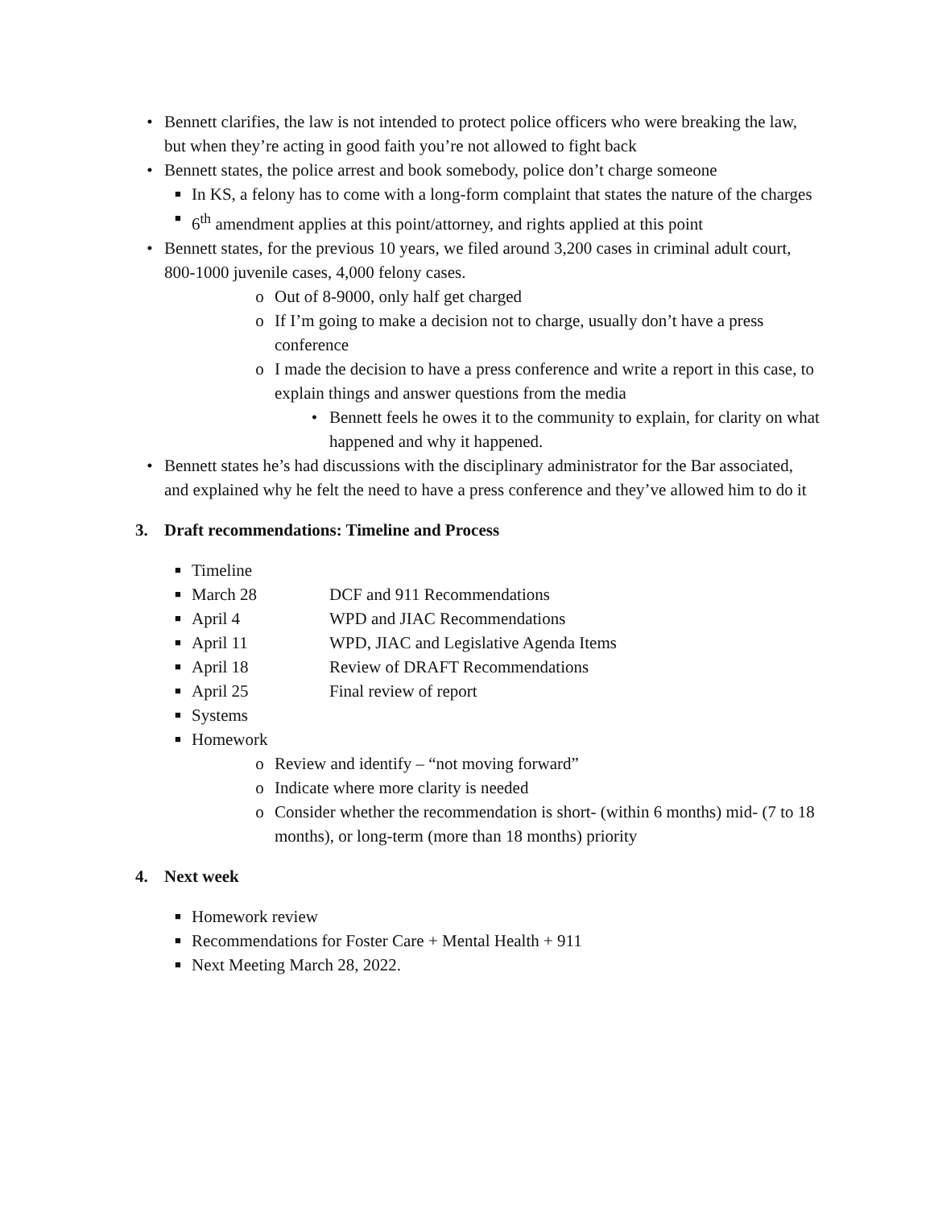• Bennett clarifies, the law is not intended to protect police officers who were breaking the law, but when they’re acting in good faith you’re not allowed to fight back
• Bennett states, the police arrest and book somebody, police don’t charge someone
■
In KS, a felony has to come with a long-form complaint that states the nature of the charges
■
6<sup>th</sup> amendment applies at this point/attorney, and rights applied at this point
• Bennett states, for the previous 10 years, we filed around 3,200 cases in criminal adult court, 800-1000 juvenile cases, 4,000 felony cases.
o Out of 8-9000, only half get charged
o If I’m going to make a decision not to charge, usually don’t have a press conference
o I made the decision to have a press conference and write a report in this case, to explain things and answer questions from the media
• Bennett feels he owes it to the community to explain, for clarity on what happened and why it happened.
• Bennett states he’s had discussions with the disciplinary administrator for the Bar associated, and explained why he felt the need to have a press conference and they’ve allowed him to do it
3. Draft recommendations: Timeline and Process
■
Timeline
■
March 28 DCF and 911 Recommendations
■
April 4 WPD and JIAC Recommendations
■
April 11 WPD, JIAC and Legislative Agenda Items
■
April 18 Review of DRAFT Recommendations
■
April 25 Final review of report
■
Systems
■
Homework
o Review and identify – “not moving forward”
o Indicate where more clarity is needed
o Consider whether the recommendation is short- (within 6 months) mid- (7 to 18 months), or long-term (more than 18 months) priority
4. Next week
■
Homework review
■
Recommendations for Foster Care + Mental Health + 911
■
Next Meeting March 28, 2022.